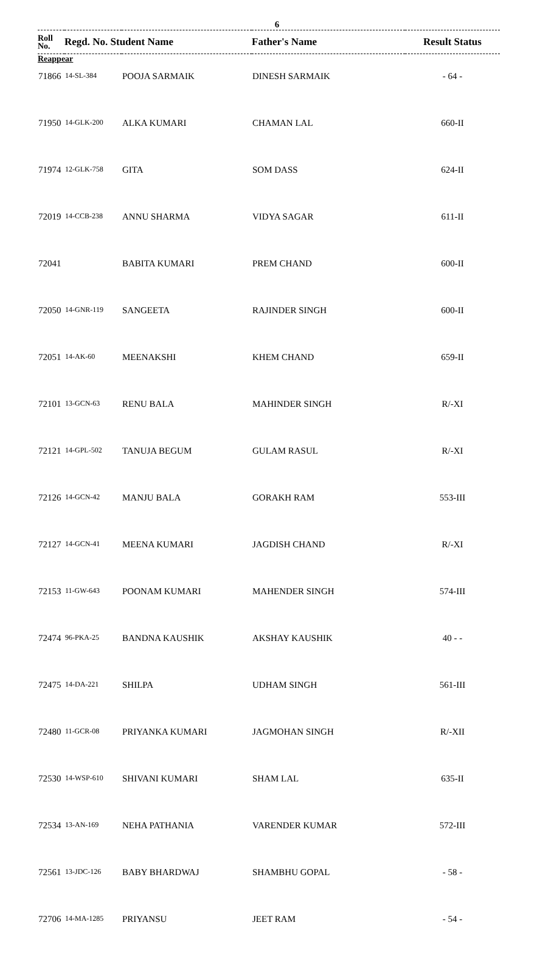6
| Roll No. | Regd. No. Student Name | | Father's Name | Result Status |
| --- | --- | --- | --- | --- |
| Reappear | | | | |
| 71866 | 14-SL-384 | POOJA SARMAIK | DINESH SARMAIK | - 64 - |
| 71950 | 14-GLK-200 | ALKA KUMARI | CHAMAN LAL | 660-II |
| 71974 | 12-GLK-758 | GITA | SOM DASS | 624-II |
| 72019 | 14-CCB-238 | ANNU SHARMA | VIDYA SAGAR | 611-II |
| 72041 | | BABITA KUMARI | PREM CHAND | 600-II |
| 72050 | 14-GNR-119 | SANGEETA | RAJINDER SINGH | 600-II |
| 72051 | 14-AK-60 | MEENAKSHI | KHEM CHAND | 659-II |
| 72101 | 13-GCN-63 | RENU BALA | MAHINDER SINGH | R/-XI |
| 72121 | 14-GPL-502 | TANUJA BEGUM | GULAM RASUL | R/-XI |
| 72126 | 14-GCN-42 | MANJU BALA | GORAKH RAM | 553-III |
| 72127 | 14-GCN-41 | MEENA KUMARI | JAGDISH CHAND | R/-XI |
| 72153 | 11-GW-643 | POONAM KUMARI | MAHENDER SINGH | 574-III |
| 72474 | 96-PKA-25 | BANDNA KAUSHIK | AKSHAY KAUSHIK | 40 - - |
| 72475 | 14-DA-221 | SHILPA | UDHAM SINGH | 561-III |
| 72480 | 11-GCR-08 | PRIYANKA KUMARI | JAGMOHAN SINGH | R/-XII |
| 72530 | 14-WSP-610 | SHIVANI KUMARI | SHAM LAL | 635-II |
| 72534 | 13-AN-169 | NEHA PATHANIA | VARENDER KUMAR | 572-III |
| 72561 | 13-JDC-126 | BABY BHARDWAJ | SHAMBHU GOPAL | - 58 - |
| 72706 | 14-MA-1285 | PRIYANSU | JEET RAM | - 54 - |